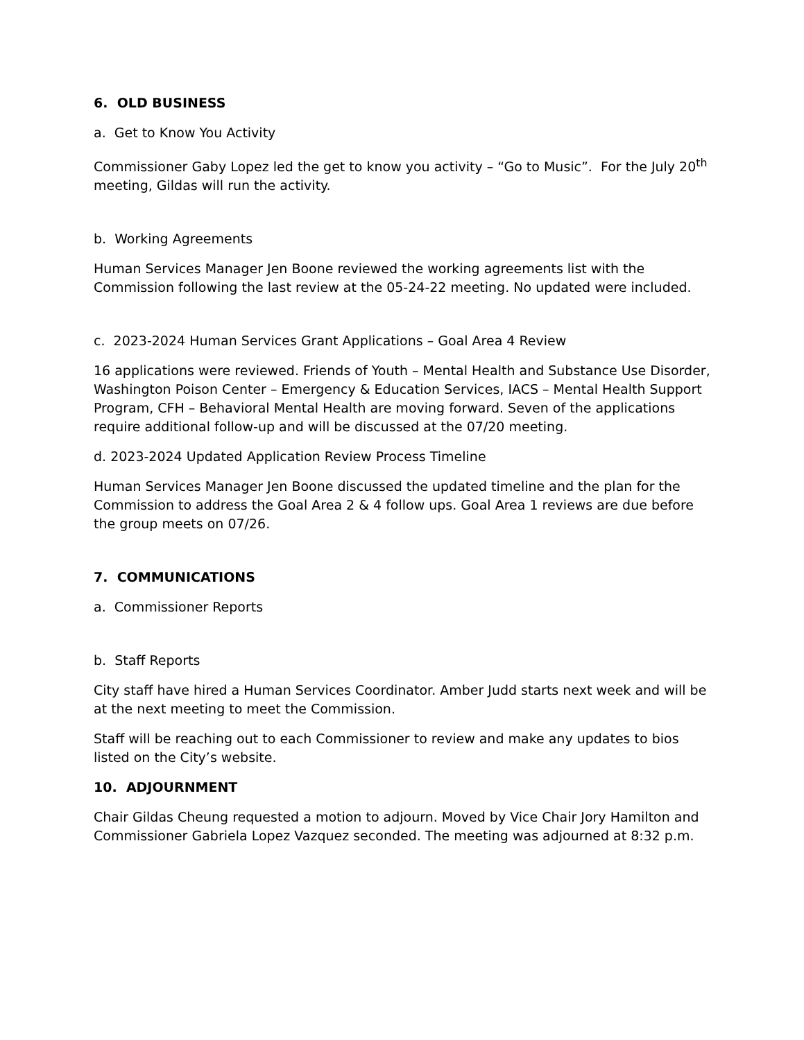6. OLD BUSINESS
a. Get to Know You Activity
Commissioner Gaby Lopez led the get to know you activity – “Go to Music”. For the July 20<sup>th</sup> meeting, Gildas will run the activity.
b. Working Agreements
Human Services Manager Jen Boone reviewed the working agreements list with the Commission following the last review at the 05-24-22 meeting. No updated were included.
c. 2023-2024 Human Services Grant Applications – Goal Area 4 Review
16 applications were reviewed. Friends of Youth – Mental Health and Substance Use Disorder, Washington Poison Center – Emergency & Education Services, IACS – Mental Health Support Program, CFH – Behavioral Mental Health are moving forward. Seven of the applications require additional follow-up and will be discussed at the 07/20 meeting.
d. 2023-2024 Updated Application Review Process Timeline
Human Services Manager Jen Boone discussed the updated timeline and the plan for the Commission to address the Goal Area 2 & 4 follow ups. Goal Area 1 reviews are due before the group meets on 07/26.
7. COMMUNICATIONS
a. Commissioner Reports
b. Staff Reports
City staff have hired a Human Services Coordinator. Amber Judd starts next week and will be at the next meeting to meet the Commission.
Staff will be reaching out to each Commissioner to review and make any updates to bios listed on the City’s website.
10. ADJOURNMENT
Chair Gildas Cheung requested a motion to adjourn. Moved by Vice Chair Jory Hamilton and Commissioner Gabriela Lopez Vazquez seconded. The meeting was adjourned at 8:32 p.m.